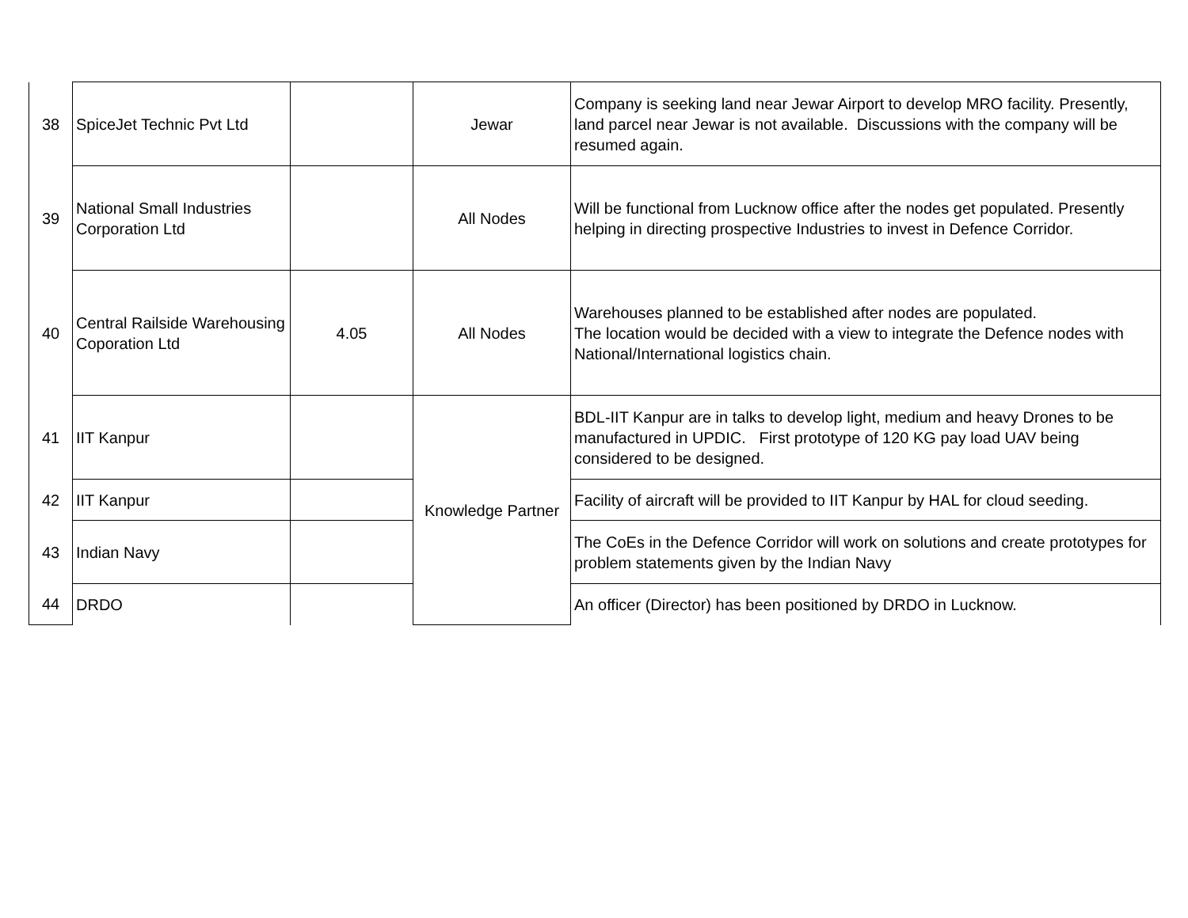| 38 | SpiceJet Technic Pvt Ltd | | Jewar | Company is seeking land near Jewar Airport to develop MRO facility. Presently, land parcel near Jewar is not available. Discussions with the company will be resumed again. |
| 39 | National Small Industries Corporation Ltd | | All Nodes | Will be functional from Lucknow office after the nodes get populated. Presently helping in directing prospective Industries to invest in Defence Corridor. |
| 40 | Central Railside Warehousing Coporation Ltd | 4.05 | All Nodes | Warehouses planned to be established after nodes are populated. The location would be decided with a view to integrate the Defence nodes with National/International logistics chain. |
| 41 | IIT Kanpur | | Knowledge Partner | BDL-IIT Kanpur are in talks to develop light, medium and heavy Drones to be manufactured in UPDIC. First prototype of 120 KG pay load UAV being considered to be designed. |
| 42 | IIT Kanpur | | | Facility of aircraft will be provided to IIT Kanpur by HAL for cloud seeding. |
| 43 | Indian Navy | | | The CoEs in the Defence Corridor will work on solutions and create prototypes for problem statements given by the Indian Navy |
| 44 | DRDO | | | An officer (Director) has been positioned by DRDO in Lucknow. |